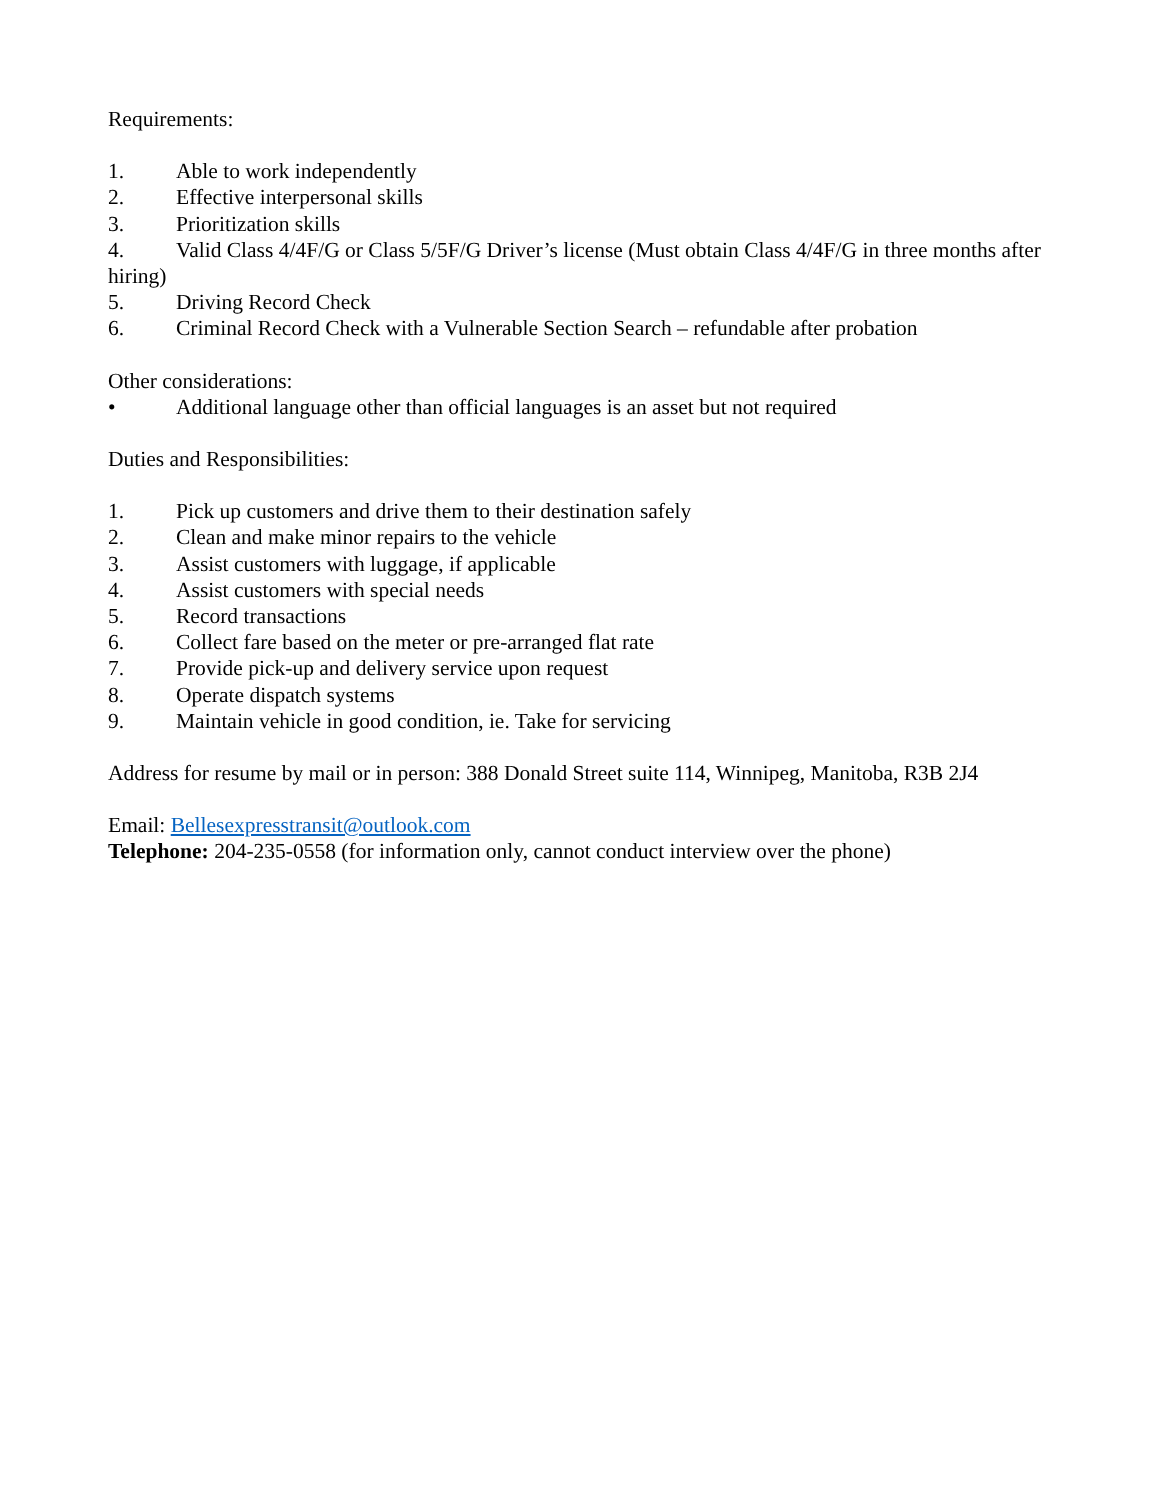Requirements:
1. Able to work independently
2. Effective interpersonal skills
3. Prioritization skills
4. Valid Class 4/4F/G or Class 5/5F/G Driver’s license (Must obtain Class 4/4F/G in three months after hiring)
5. Driving Record Check
6. Criminal Record Check with a Vulnerable Section Search – refundable after probation
Other considerations:
• Additional language other than official languages is an asset but not required
Duties and Responsibilities:
1. Pick up customers and drive them to their destination safely
2. Clean and make minor repairs to the vehicle
3. Assist customers with luggage, if applicable
4. Assist customers with special needs
5. Record transactions
6. Collect fare based on the meter or pre-arranged flat rate
7. Provide pick-up and delivery service upon request
8. Operate dispatch systems
9. Maintain vehicle in good condition, ie. Take for servicing
Address for resume by mail or in person: 388 Donald Street suite 114, Winnipeg, Manitoba, R3B 2J4
Email: Bellesexpresstransit@outlook.com
Telephone: 204-235-0558 (for information only, cannot conduct interview over the phone)